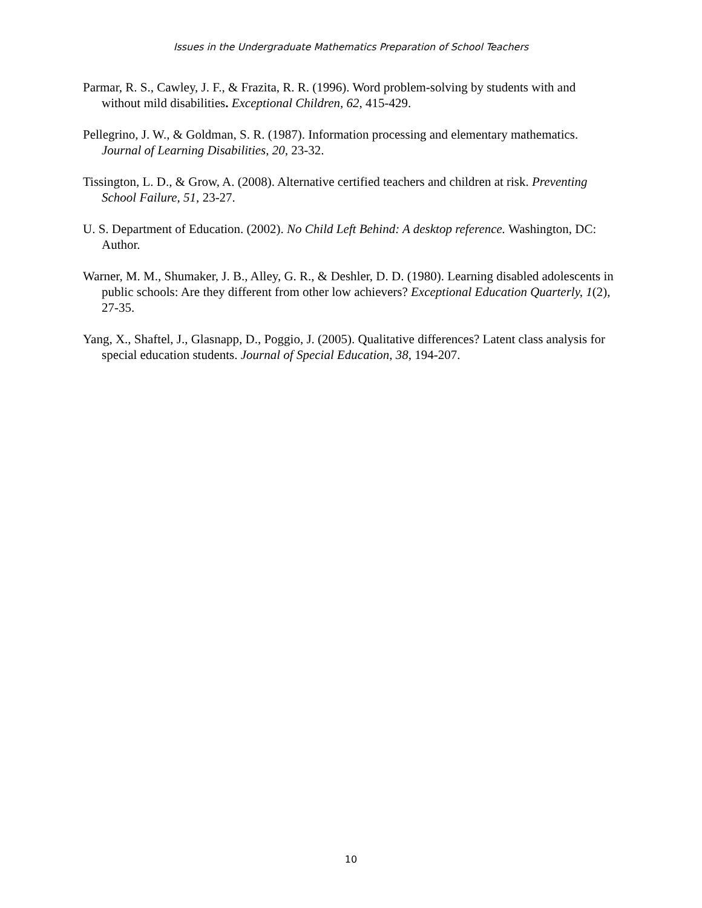Issues in the Undergraduate Mathematics Preparation of School Teachers
Parmar, R. S., Cawley, J. F., & Frazita, R. R. (1996). Word problem-solving by students with and without mild disabilities. Exceptional Children, 62, 415-429.
Pellegrino, J. W., & Goldman, S. R. (1987). Information processing and elementary mathematics. Journal of Learning Disabilities, 20, 23-32.
Tissington, L. D., & Grow, A. (2008). Alternative certified teachers and children at risk. Preventing School Failure, 51, 23-27.
U. S. Department of Education. (2002). No Child Left Behind: A desktop reference. Washington, DC: Author.
Warner, M. M., Shumaker, J. B., Alley, G. R., & Deshler, D. D. (1980). Learning disabled adolescents in public schools: Are they different from other low achievers? Exceptional Education Quarterly, 1(2), 27-35.
Yang, X., Shaftel, J., Glasnapp, D., Poggio, J. (2005). Qualitative differences? Latent class analysis for special education students. Journal of Special Education, 38, 194-207.
10